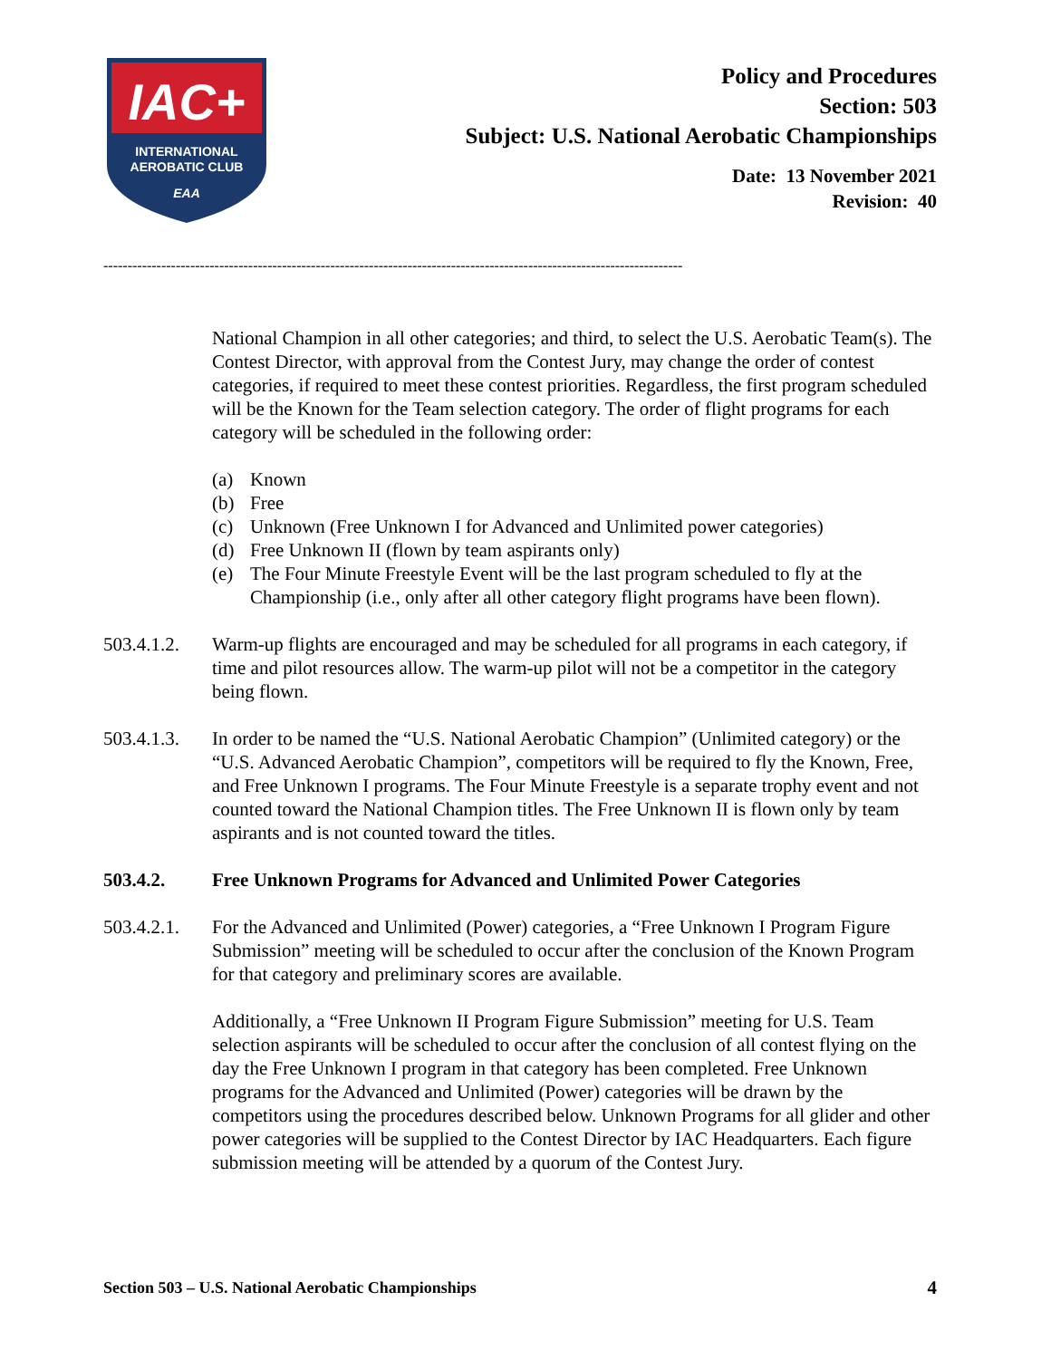IAC+
INTERNATIONAL
AEROBATIC CLUB
EAA
Policy and Procedures
Section: 503
Subject: U.S. National Aerobatic Championships
Date: 13 November 2021
Revision: 40
------------------------------------------------------------------------------------------------------------------------
National Champion in all other categories; and third, to select the U.S. Aerobatic Team(s). The Contest Director, with approval from the Contest Jury, may change the order of contest categories, if required to meet these contest priorities. Regardless, the first program scheduled will be the Known for the Team selection category. The order of flight programs for each category will be scheduled in the following order:
(a) Known
(b) Free
(c) Unknown (Free Unknown I for Advanced and Unlimited power categories)
(d) Free Unknown II (flown by team aspirants only)
(e) The Four Minute Freestyle Event will be the last program scheduled to fly at the Championship (i.e., only after all other category flight programs have been flown).
503.4.1.2.
Warm-up flights are encouraged and may be scheduled for all programs in each category, if time and pilot resources allow. The warm-up pilot will not be a competitor in the category being flown.
503.4.1.3.
In order to be named the “U.S. National Aerobatic Champion” (Unlimited category) or the “U.S. Advanced Aerobatic Champion”, competitors will be required to fly the Known, Free, and Free Unknown I programs. The Four Minute Freestyle is a separate trophy event and not counted toward the National Champion titles. The Free Unknown II is flown only by team aspirants and is not counted toward the titles.
503.4.2. Free Unknown Programs for Advanced and Unlimited Power Categories
503.4.2.1.
For the Advanced and Unlimited (Power) categories, a “Free Unknown I Program Figure Submission” meeting will be scheduled to occur after the conclusion of the Known Program for that category and preliminary scores are available.
Additionally, a “Free Unknown II Program Figure Submission” meeting for U.S. Team selection aspirants will be scheduled to occur after the conclusion of all contest flying on the day the Free Unknown I program in that category has been completed. Free Unknown programs for the Advanced and Unlimited (Power) categories will be drawn by the competitors using the procedures described below. Unknown Programs for all glider and other power categories will be supplied to the Contest Director by IAC Headquarters. Each figure submission meeting will be attended by a quorum of the Contest Jury.
Section 503 – U.S. National Aerobatic Championships
4